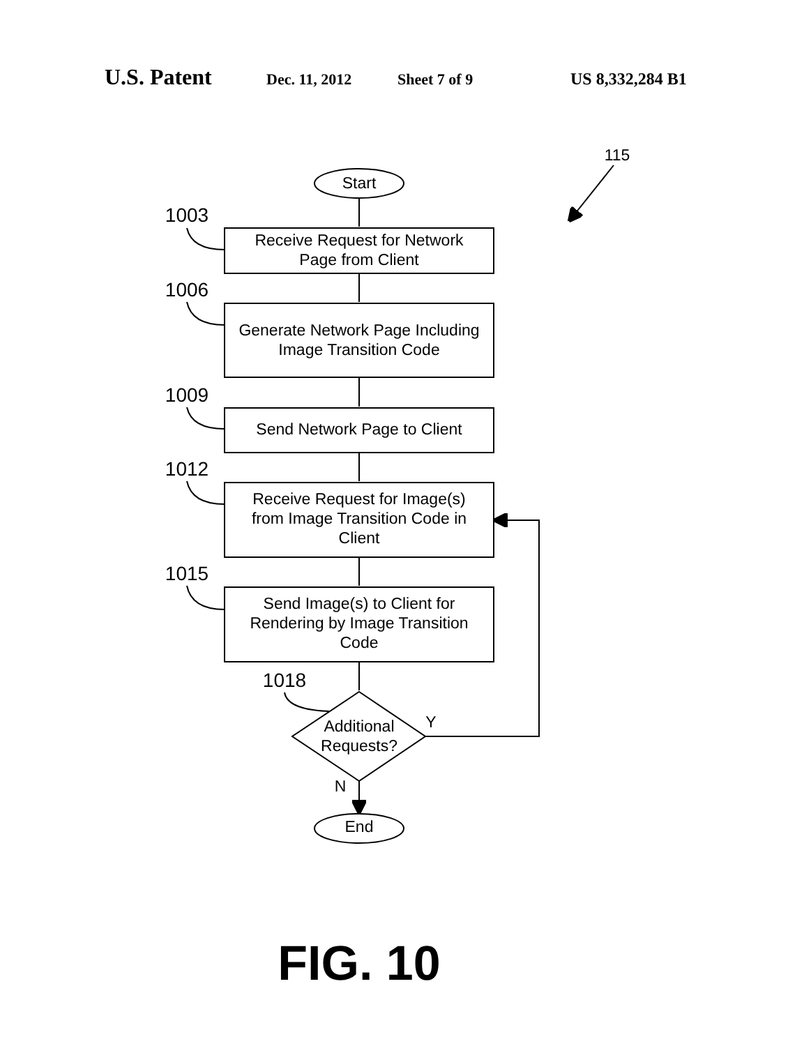U.S. Patent Dec. 11, 2012 Sheet 7 of 9 US 8,332,284 B1
115
Start
Receive Request for Network
Page from Client
Generate Network Page Including
Image Transition Code
Send Network Page to Client
Receive Request for Image(s)
from Image Transition Code in
Client
Send Image(s) to Client for
Rendering by Image Transition
Code
Additional
Requests?
Y
N
End
1003
1006
1009
1012
1015
1018
FIG. 10